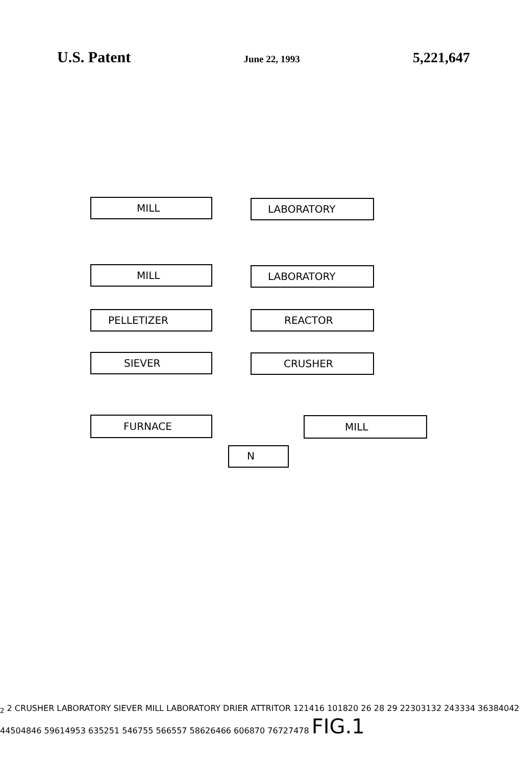U.S. Patent June 22, 1993 5,221,647
MILL
LABORATORY
MILL
LABORATORY
PELLETIZER
REACTOR
SIEVER
CRUSHER
FURNACE
MILL
N2 2
CRUSHER
LABORATORY
SIEVER
MILL
LABORATORY
DRIER
ATTRITOR
12
14
16
10
18
20
26 28 29 22
30
31
32
24
33
34
36
38
40
42
44
50
48
46
59
61
49
53
63
52
51
54
67
55
56
65
57
58
62
64
66
60
68
70
76
72
74
78
FIG.1